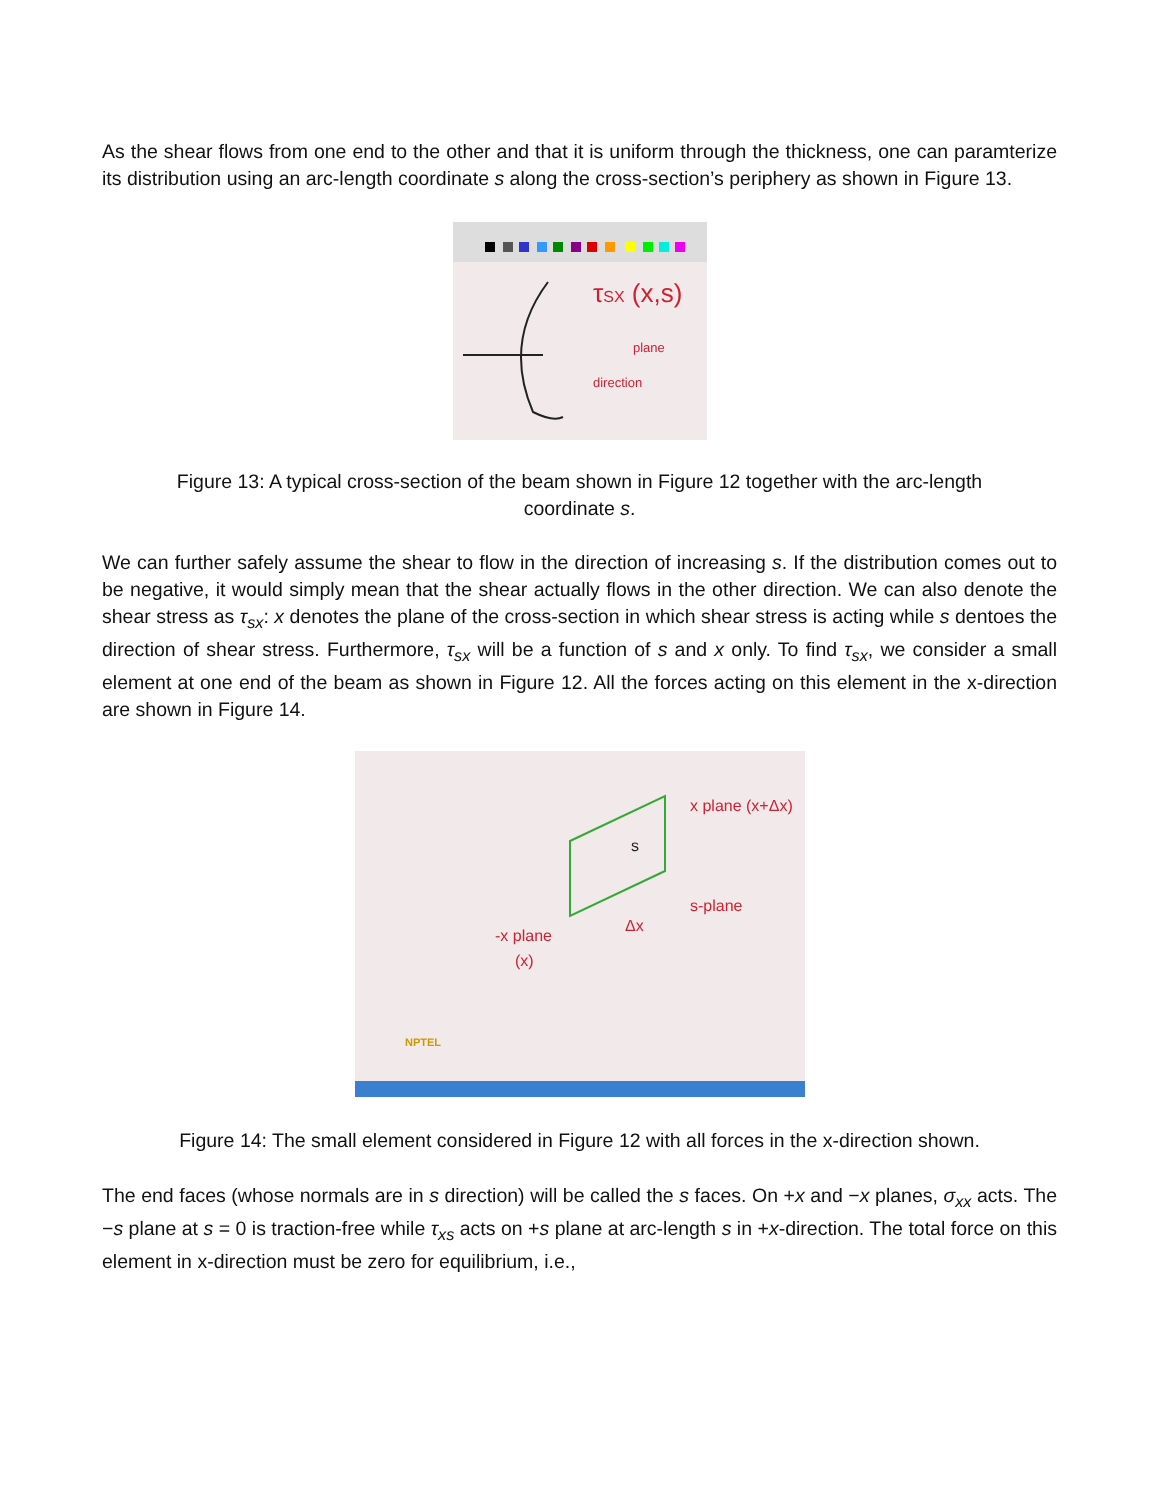As the shear flows from one end to the other and that it is uniform through the thickness, one can paramterize its distribution using an arc-length coordinate s along the cross-section’s periphery as shown in Figure 13.
τSX (x,s)
direction
plane
Figure 13: A typical cross-section of the beam shown in Figure 12 together with the arc-length coordinate s.
We can further safely assume the shear to flow in the direction of increasing s. If the distribution comes out to be negative, it would simply mean that the shear actually flows in the other direction. We can also denote the shear stress as τ<sub>sx</sub>: x denotes the plane of the cross-section in which shear stress is acting while s dentoes the direction of shear stress. Furthermore, τ<sub>sx</sub> will be a function of s and x only. To find τ<sub>sx</sub>, we consider a small element at one end of the beam as shown in Figure 12. All the forces acting on this element in the x-direction are shown in Figure 14.
x plane (x+Δx)
s-plane
Δx
-x plane
(x)
s
NPTEL
Figure 14: The small element considered in Figure 12 with all forces in the x-direction shown.
The end faces (whose normals are in s direction) will be called the s faces. On +x and −x planes, σ<sub>xx</sub> acts. The −s plane at s = 0 is traction-free while τ<sub>xs</sub> acts on +s plane at arc-length s in +x-direction. The total force on this element in x-direction must be zero for equilibrium, i.e.,